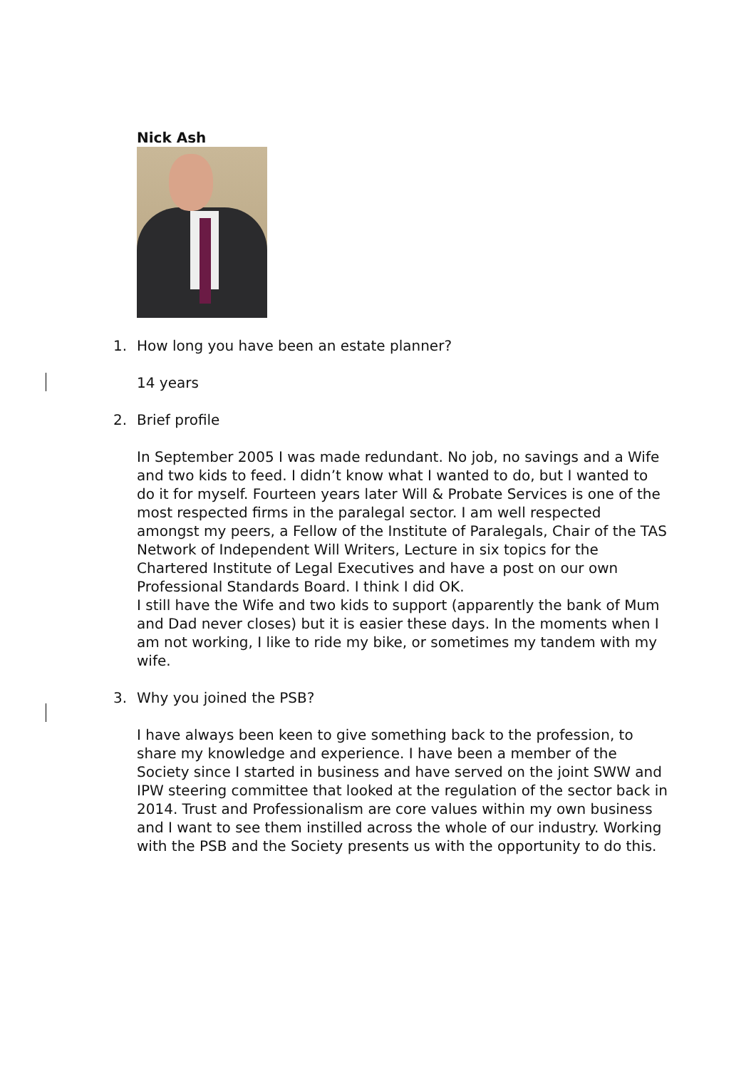Nick Ash
1. How long you have been an estate planner?
14 years
2. Brief profile
In September 2005 I was made redundant. No job, no savings and a Wife and two kids to feed. I didn’t know what I wanted to do, but I wanted to do it for myself. Fourteen years later Will & Probate Services is one of the most respected firms in the paralegal sector. I am well respected amongst my peers, a Fellow of the Institute of Paralegals, Chair of the TAS Network of Independent Will Writers, Lecture in six topics for the Chartered Institute of Legal Executives and have a post on our own Professional Standards Board. I think I did OK.
I still have the Wife and two kids to support (apparently the bank of Mum and Dad never closes) but it is easier these days. In the moments when I am not working, I like to ride my bike, or sometimes my tandem with my wife.
3. Why you joined the PSB?
I have always been keen to give something back to the profession, to share my knowledge and experience. I have been a member of the Society since I started in business and have served on the joint SWW and IPW steering committee that looked at the regulation of the sector back in 2014. Trust and Professionalism are core values within my own business and I want to see them instilled across the whole of our industry. Working with the PSB and the Society presents us with the opportunity to do this.